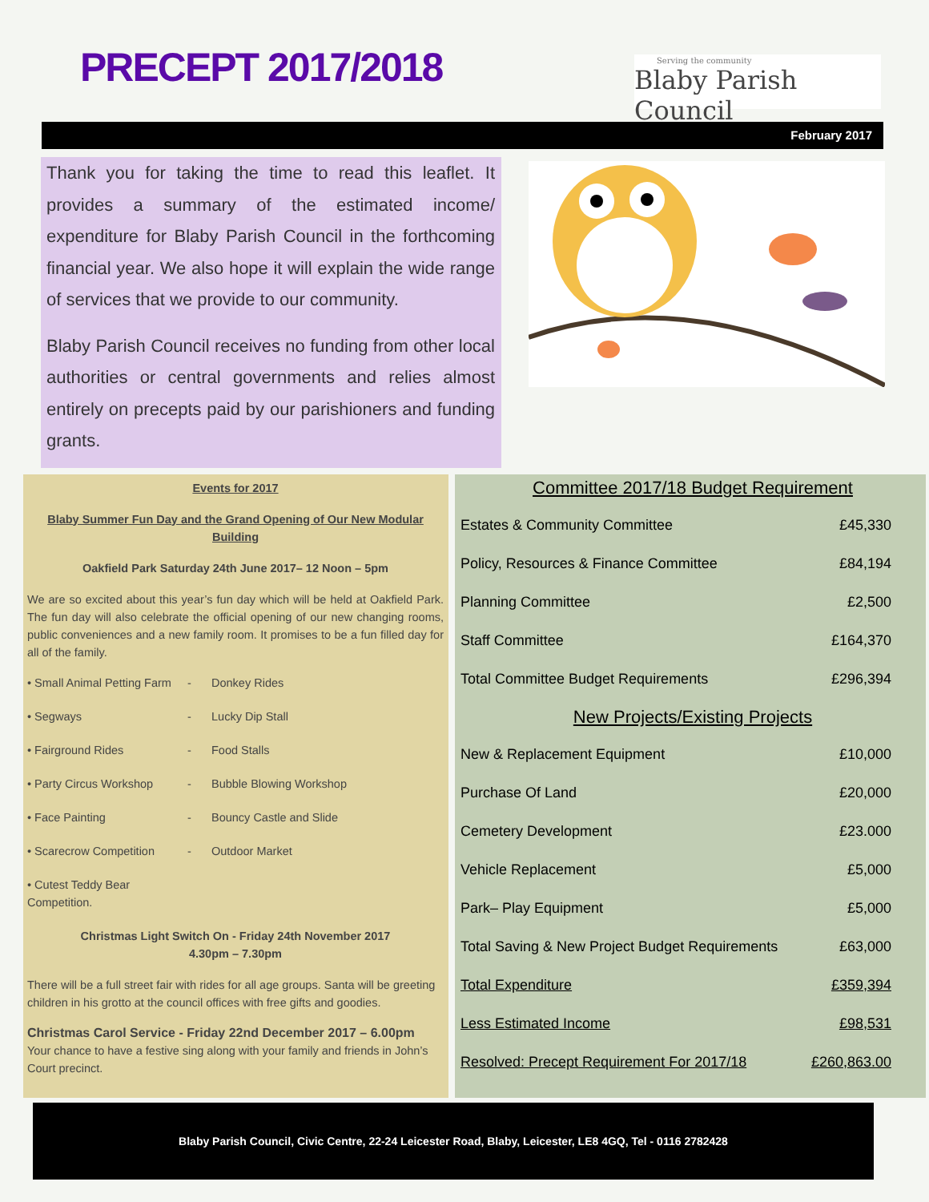PRECEPT 2017/2018
Serving the community
Blaby Parish Council
February 2017
Thank you for taking the time to read this leaflet. It provides a summary of the estimated income/ expenditure for Blaby Parish Council in the forthcoming financial year. We also hope it will explain the wide range of services that we provide to our community.
Blaby Parish Council receives no funding from other local authorities or central governments and relies almost entirely on precepts paid by our parishioners and funding grants.
Events for 2017
Blaby Summer Fun Day and the Grand Opening of Our New Modular Building
Oakfield Park Saturday 24th June 2017– 12 Noon – 5pm
We are so excited about this year’s fun day which will be held at Oakfield Park. The fun day will also celebrate the official opening of our new changing rooms, public conveniences and a new family room. It promises to be a fun filled day for all of the family.
• Small Animal Petting Farm - Donkey Rides
• Segways - Lucky Dip Stall
• Fairground Rides - Food Stalls
• Party Circus Workshop - Bubble Blowing Workshop
• Face Painting - Bouncy Castle and Slide
• Scarecrow Competition - Outdoor Market
• Cutest Teddy Bear Competition.
Christmas Light Switch On - Friday 24th November 2017
4.30pm – 7.30pm
There will be a full street fair with rides for all age groups. Santa will be greeting children in his grotto at the council offices with free gifts and goodies.
Christmas Carol Service - Friday 22nd December 2017 – 6.00pm
Your chance to have a festive sing along with your family and friends in John’s Court precinct.
Committee 2017/18 Budget Requirement
| Estates & Community Committee | £45,330 |
| Policy, Resources & Finance Committee | £84,194 |
| Planning Committee | £2,500 |
| Staff Committee | £164,370 |
| Total Committee Budget Requirements | £296,394 |
New Projects/Existing Projects
| New & Replacement Equipment | £10,000 |
| Purchase Of Land | £20,000 |
| Cemetery Development | £23.000 |
| Vehicle Replacement | £5,000 |
| Park– Play Equipment | £5,000 |
| Total Saving & New Project Budget Requirements | £63,000 |
| Total Expenditure | £359,394 |
| Less Estimated Income | £98,531 |
| Resolved: Precept Requirement For 2017/18 | £260,863.00 |
Blaby Parish Council, Civic Centre, 22-24 Leicester Road, Blaby, Leicester, LE8 4GQ, Tel - 0116 2782428